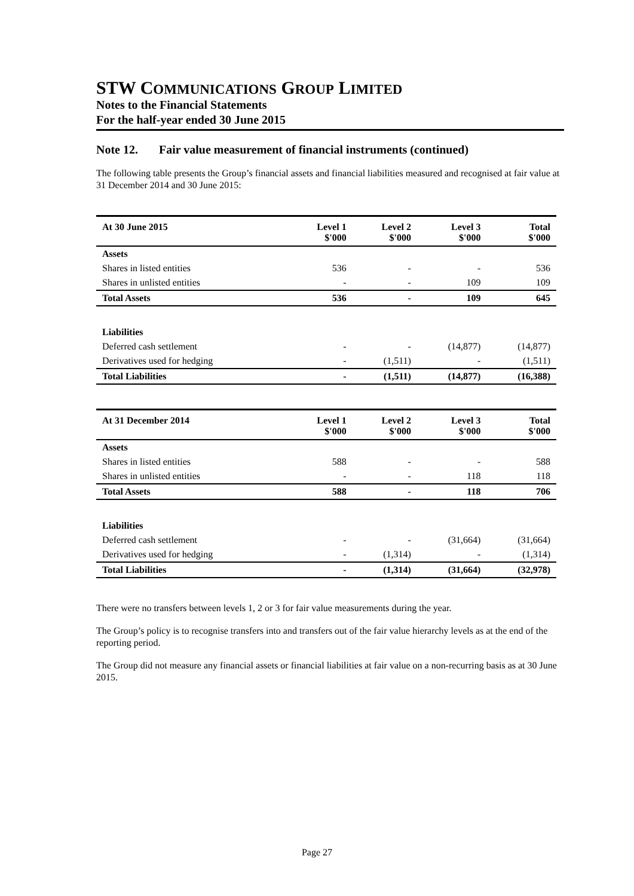STW COMMUNICATIONS GROUP LIMITED
Notes to the Financial Statements
For the half-year ended 30 June 2015
Note 12. Fair value measurement of financial instruments (continued)
The following table presents the Group’s financial assets and financial liabilities measured and recognised at fair value at 31 December 2014 and 30 June 2015:
| At 30 June 2015 | Level 1 $'000 | Level 2 $'000 | Level 3 $'000 | Total $'000 |
| --- | --- | --- | --- | --- |
| Assets | | | | |
| Shares in listed entities | 536 | - | - | 536 |
| Shares in unlisted entities | - | - | 109 | 109 |
| Total Assets | 536 | - | 109 | 645 |
| Liabilities | | | | |
| Deferred cash settlement | - | - | (14,877) | (14,877) |
| Derivatives used for hedging | - | (1,511) | - | (1,511) |
| Total Liabilities | - | (1,511) | (14,877) | (16,388) |
| At 31 December 2014 | Level 1 $'000 | Level 2 $'000 | Level 3 $'000 | Total $'000 |
| --- | --- | --- | --- | --- |
| Assets | | | | |
| Shares in listed entities | 588 | - | - | 588 |
| Shares in unlisted entities | - | - | 118 | 118 |
| Total Assets | 588 | - | 118 | 706 |
| Liabilities | | | | |
| Deferred cash settlement | - | - | (31,664) | (31,664) |
| Derivatives used for hedging | - | (1,314) | - | (1,314) |
| Total Liabilities | - | (1,314) | (31,664) | (32,978) |
There were no transfers between levels 1, 2 or 3 for fair value measurements during the year.
The Group’s policy is to recognise transfers into and transfers out of the fair value hierarchy levels as at the end of the reporting period.
The Group did not measure any financial assets or financial liabilities at fair value on a non-recurring basis as at 30 June 2015.
Page 27